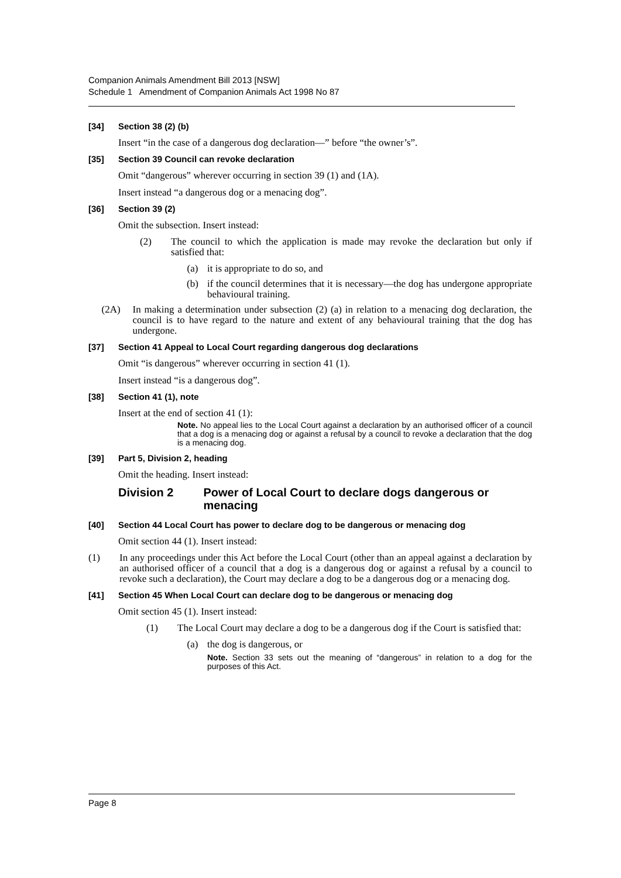Companion Animals Amendment Bill 2013 [NSW]
Schedule 1 Amendment of Companion Animals Act 1998 No 87
[34] Section 38 (2) (b)
Insert “in the case of a dangerous dog declaration—” before “the owner’s”.
[35] Section 39 Council can revoke declaration
Omit “dangerous” wherever occurring in section 39 (1) and (1A).
Insert instead “a dangerous dog or a menacing dog”.
[36] Section 39 (2)
Omit the subsection. Insert instead:
(2) The council to which the application is made may revoke the declaration but only if satisfied that:
(a) it is appropriate to do so, and
(b) if the council determines that it is necessary—the dog has undergone appropriate behavioural training.
(2A) In making a determination under subsection (2) (a) in relation to a menacing dog declaration, the council is to have regard to the nature and extent of any behavioural training that the dog has undergone.
[37] Section 41 Appeal to Local Court regarding dangerous dog declarations
Omit “is dangerous” wherever occurring in section 41 (1).
Insert instead “is a dangerous dog”.
[38] Section 41 (1), note
Insert at the end of section 41 (1):
Note. No appeal lies to the Local Court against a declaration by an authorised officer of a council that a dog is a menacing dog or against a refusal by a council to revoke a declaration that the dog is a menacing dog.
[39] Part 5, Division 2, heading
Omit the heading. Insert instead:
Division 2 Power of Local Court to declare dogs dangerous or menacing
[40] Section 44 Local Court has power to declare dog to be dangerous or menacing dog
Omit section 44 (1). Insert instead:
(1) In any proceedings under this Act before the Local Court (other than an appeal against a declaration by an authorised officer of a council that a dog is a dangerous dog or against a refusal by a council to revoke such a declaration), the Court may declare a dog to be a dangerous dog or a menacing dog.
[41] Section 45 When Local Court can declare dog to be dangerous or menacing dog
Omit section 45 (1). Insert instead:
(1) The Local Court may declare a dog to be a dangerous dog if the Court is satisfied that:
(a) the dog is dangerous, or
Note. Section 33 sets out the meaning of “dangerous” in relation to a dog for the purposes of this Act.
Page 8